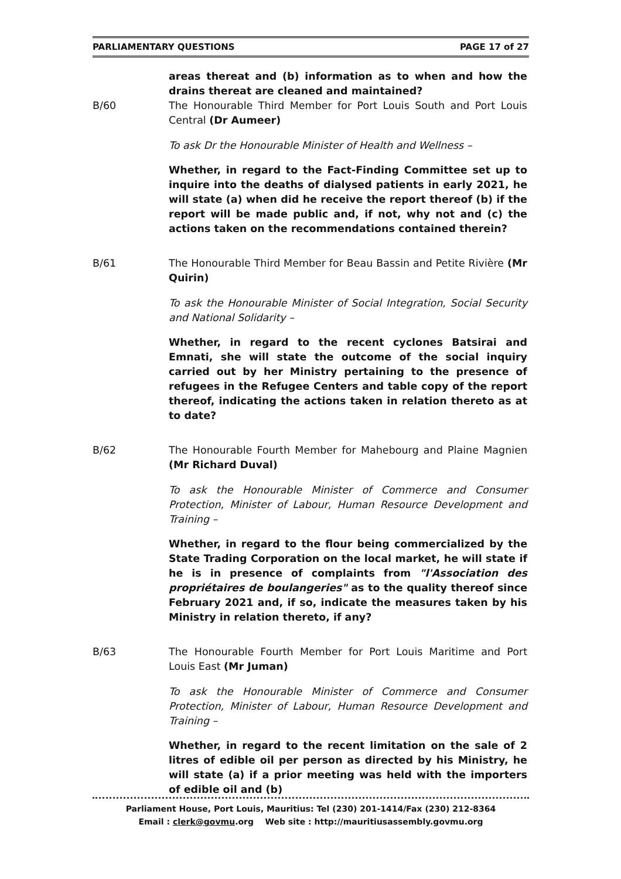PARLIAMENTARY QUESTIONS PAGE 17 of 27
areas thereat and (b) information as to when and how the drains thereat are cleaned and maintained?
B/60 The Honourable Third Member for Port Louis South and Port Louis Central (Dr Aumeer)
To ask Dr the Honourable Minister of Health and Wellness –
Whether, in regard to the Fact-Finding Committee set up to inquire into the deaths of dialysed patients in early 2021, he will state (a) when did he receive the report thereof (b) if the report will be made public and, if not, why not and (c) the actions taken on the recommendations contained therein?
B/61 The Honourable Third Member for Beau Bassin and Petite Rivière (Mr Quirin)
To ask the Honourable Minister of Social Integration, Social Security and National Solidarity –
Whether, in regard to the recent cyclones Batsirai and Emnati, she will state the outcome of the social inquiry carried out by her Ministry pertaining to the presence of refugees in the Refugee Centers and table copy of the report thereof, indicating the actions taken in relation thereto as at to date?
B/62 The Honourable Fourth Member for Mahebourg and Plaine Magnien (Mr Richard Duval)
To ask the Honourable Minister of Commerce and Consumer Protection, Minister of Labour, Human Resource Development and Training –
Whether, in regard to the flour being commercialized by the State Trading Corporation on the local market, he will state if he is in presence of complaints from "l'Association des propriétaires de boulangeries" as to the quality thereof since February 2021 and, if so, indicate the measures taken by his Ministry in relation thereto, if any?
B/63 The Honourable Fourth Member for Port Louis Maritime and Port Louis East (Mr Juman)
To ask the Honourable Minister of Commerce and Consumer Protection, Minister of Labour, Human Resource Development and Training –
Whether, in regard to the recent limitation on the sale of 2 litres of edible oil per person as directed by his Ministry, he will state (a) if a prior meeting was held with the importers of edible oil and (b)
Parliament House, Port Louis, Mauritius: Tel (230) 201-1414/Fax (230) 212-8364
Email : clerk@govmu.org Web site : http://mauritiusassembly.govmu.org